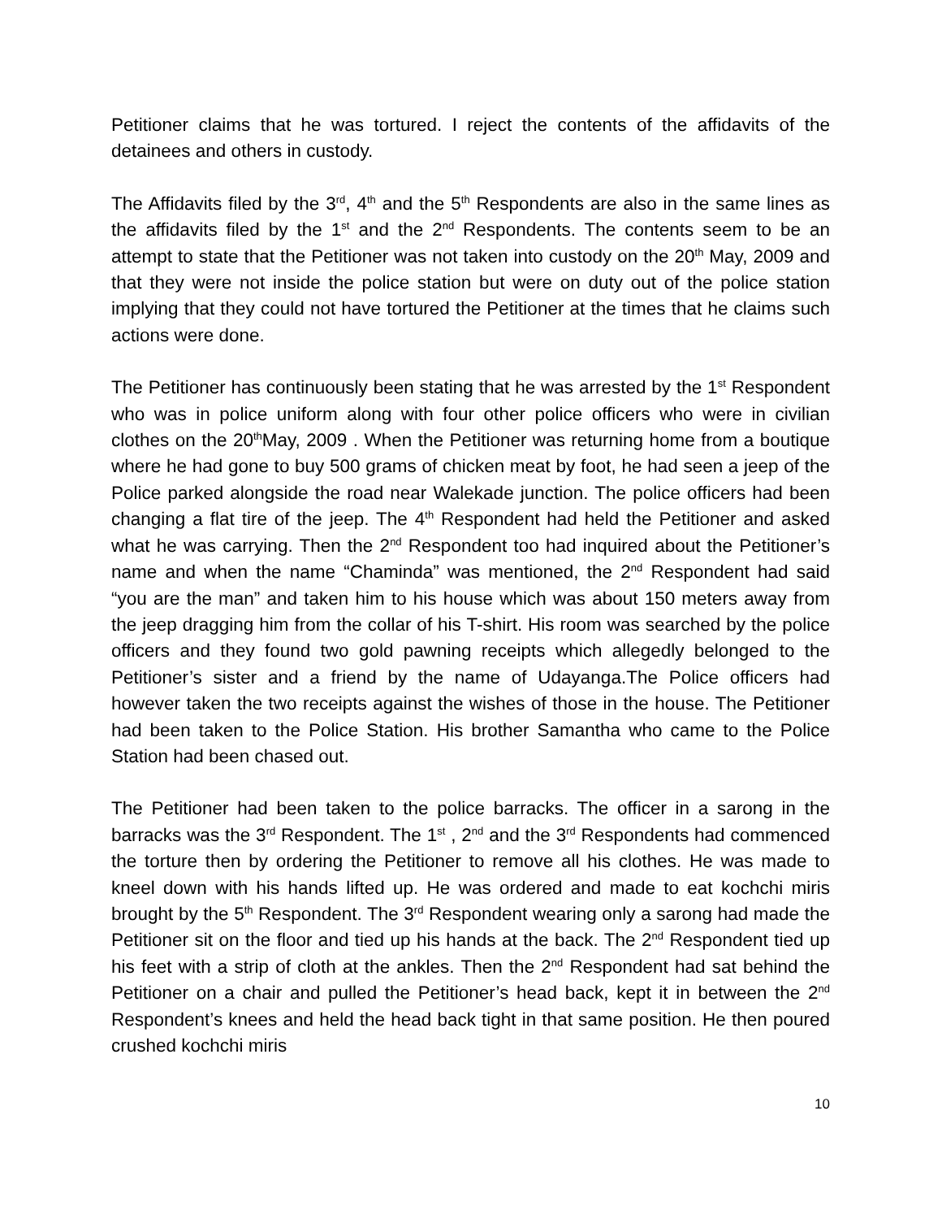Petitioner claims that he was tortured. I reject the contents of the affidavits of the detainees and others in custody.
The Affidavits filed by the 3<sup>rd</sup>, 4<sup>th</sup> and the 5<sup>th</sup> Respondents are also in the same lines as the affidavits filed by the 1<sup>st</sup> and the 2<sup>nd</sup> Respondents. The contents seem to be an attempt to state that the Petitioner was not taken into custody on the 20<sup>th</sup> May, 2009 and that they were not inside the police station but were on duty out of the police station implying that they could not have tortured the Petitioner at the times that he claims such actions were done.
The Petitioner has continuously been stating that he was arrested by the 1<sup>st</sup> Respondent who was in police uniform along with four other police officers who were in civilian clothes on the 20<sup>th</sup>May, 2009 . When the Petitioner was returning home from a boutique where he had gone to buy 500 grams of chicken meat by foot, he had seen a jeep of the Police parked alongside the road near Walekade junction. The police officers had been changing a flat tire of the jeep. The 4<sup>th</sup> Respondent had held the Petitioner and asked what he was carrying. Then the 2<sup>nd</sup> Respondent too had inquired about the Petitioner’s name and when the name “Chaminda” was mentioned, the 2<sup>nd</sup> Respondent had said “you are the man” and taken him to his house which was about 150 meters away from the jeep dragging him from the collar of his T-shirt. His room was searched by the police officers and they found two gold pawning receipts which allegedly belonged to the Petitioner’s sister and a friend by the name of Udayanga.The Police officers had however taken the two receipts against the wishes of those in the house. The Petitioner had been taken to the Police Station. His brother Samantha who came to the Police Station had been chased out.
The Petitioner had been taken to the police barracks. The officer in a sarong in the barracks was the 3<sup>rd</sup> Respondent. The 1<sup>st</sup> , 2<sup>nd</sup> and the 3<sup>rd</sup> Respondents had commenced the torture then by ordering the Petitioner to remove all his clothes. He was made to kneel down with his hands lifted up. He was ordered and made to eat kochchi miris brought by the 5<sup>th</sup> Respondent. The 3<sup>rd</sup> Respondent wearing only a sarong had made the Petitioner sit on the floor and tied up his hands at the back. The 2<sup>nd</sup> Respondent tied up his feet with a strip of cloth at the ankles. Then the 2<sup>nd</sup> Respondent had sat behind the Petitioner on a chair and pulled the Petitioner’s head back, kept it in between the 2<sup>nd</sup> Respondent’s knees and held the head back tight in that same position. He then poured crushed kochchi miris
10